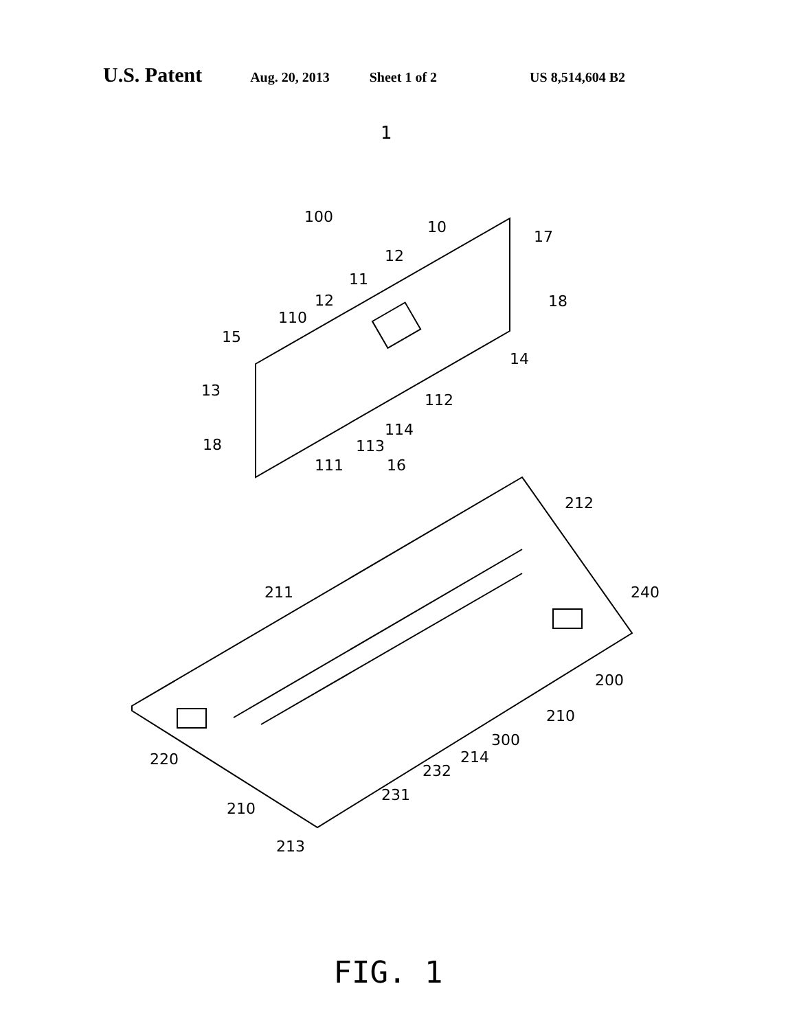U.S. Patent Aug. 20, 2013 Sheet 1 of 2 US 8,514,604 B2
1
100
10
17
12
11
12
110
15
18
14
13
112
114
113
18
111
16
212
211
240
200
210
300
214
232
231
220
210
213
FIG. 1